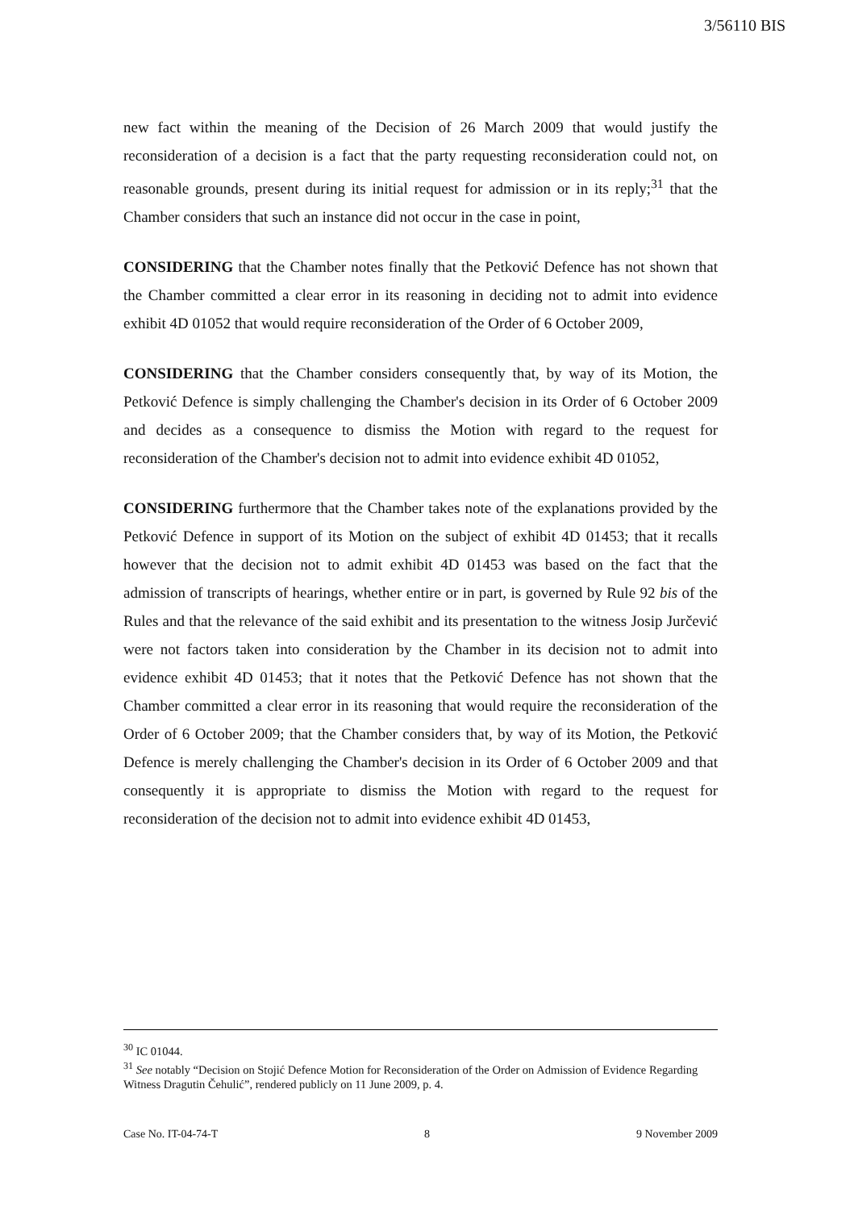3/56110 BIS
new fact within the meaning of the Decision of 26 March 2009 that would justify the reconsideration of a decision is a fact that the party requesting reconsideration could not, on reasonable grounds, present during its initial request for admission or in its reply;<sup>31</sup> that the Chamber considers that such an instance did not occur in the case in point,
CONSIDERING that the Chamber notes finally that the Petković Defence has not shown that the Chamber committed a clear error in its reasoning in deciding not to admit into evidence exhibit 4D 01052 that would require reconsideration of the Order of 6 October 2009,
CONSIDERING that the Chamber considers consequently that, by way of its Motion, the Petković Defence is simply challenging the Chamber's decision in its Order of 6 October 2009 and decides as a consequence to dismiss the Motion with regard to the request for reconsideration of the Chamber's decision not to admit into evidence exhibit 4D 01052,
CONSIDERING furthermore that the Chamber takes note of the explanations provided by the Petković Defence in support of its Motion on the subject of exhibit 4D 01453; that it recalls however that the decision not to admit exhibit 4D 01453 was based on the fact that the admission of transcripts of hearings, whether entire or in part, is governed by Rule 92 bis of the Rules and that the relevance of the said exhibit and its presentation to the witness Josip Jurčević were not factors taken into consideration by the Chamber in its decision not to admit into evidence exhibit 4D 01453; that it notes that the Petković Defence has not shown that the Chamber committed a clear error in its reasoning that would require the reconsideration of the Order of 6 October 2009; that the Chamber considers that, by way of its Motion, the Petković Defence is merely challenging the Chamber's decision in its Order of 6 October 2009 and that consequently it is appropriate to dismiss the Motion with regard to the request for reconsideration of the decision not to admit into evidence exhibit 4D 01453,
<sup>30</sup> IC 01044.
<sup>31</sup> See notably “Decision on Stojić Defence Motion for Reconsideration of the Order on Admission of Evidence Regarding Witness Dragutin Čehulić”, rendered publicly on 11 June 2009, p. 4.
Case No. IT-04-74-T 8 9 November 2009